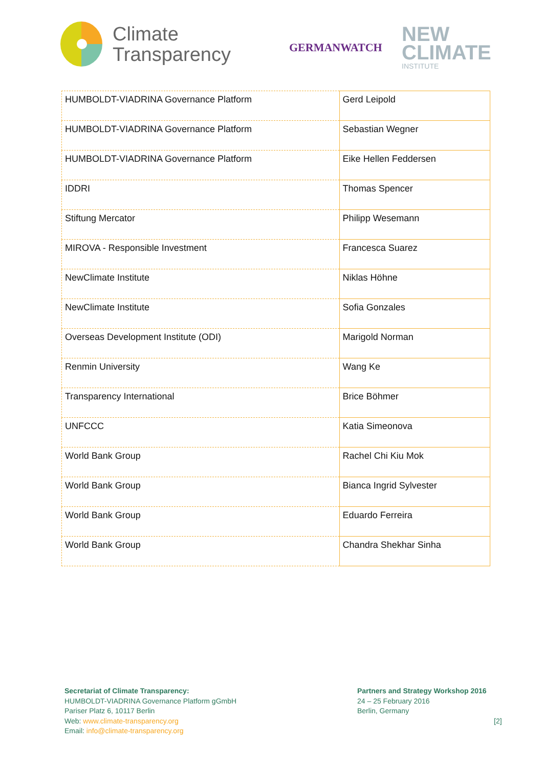Climate
Transparency
GERMANWATCH
NEW
CLIMATE
INSTITUTE
| HUMBOLDT-VIADRINA Governance Platform | Gerd Leipold |
| HUMBOLDT-VIADRINA Governance Platform | Sebastian Wegner |
| HUMBOLDT-VIADRINA Governance Platform | Eike Hellen Feddersen |
| IDDRI | Thomas Spencer |
| Stiftung Mercator | Philipp Wesemann |
| MIROVA - Responsible Investment | Francesca Suarez |
| NewClimate Institute | Niklas Höhne |
| NewClimate Institute | Sofia Gonzales |
| Overseas Development Institute (ODI) | Marigold Norman |
| Renmin University | Wang Ke |
| Transparency International | Brice Böhmer |
| UNFCCC | Katia Simeonova |
| World Bank Group | Rachel Chi Kiu Mok |
| World Bank Group | Bianca Ingrid Sylvester |
| World Bank Group | Eduardo Ferreira |
| World Bank Group | Chandra Shekhar Sinha |
Secretariat of Climate Transparency:
HUMBOLDT-VIADRINA Governance Platform gGmbH
Pariser Platz 6, 10117 Berlin
Web: www.climate-transparency.org
Email: info@climate-transparency.org
Partners and Strategy Workshop 2016
24 – 25 February 2016
Berlin, Germany
[2]